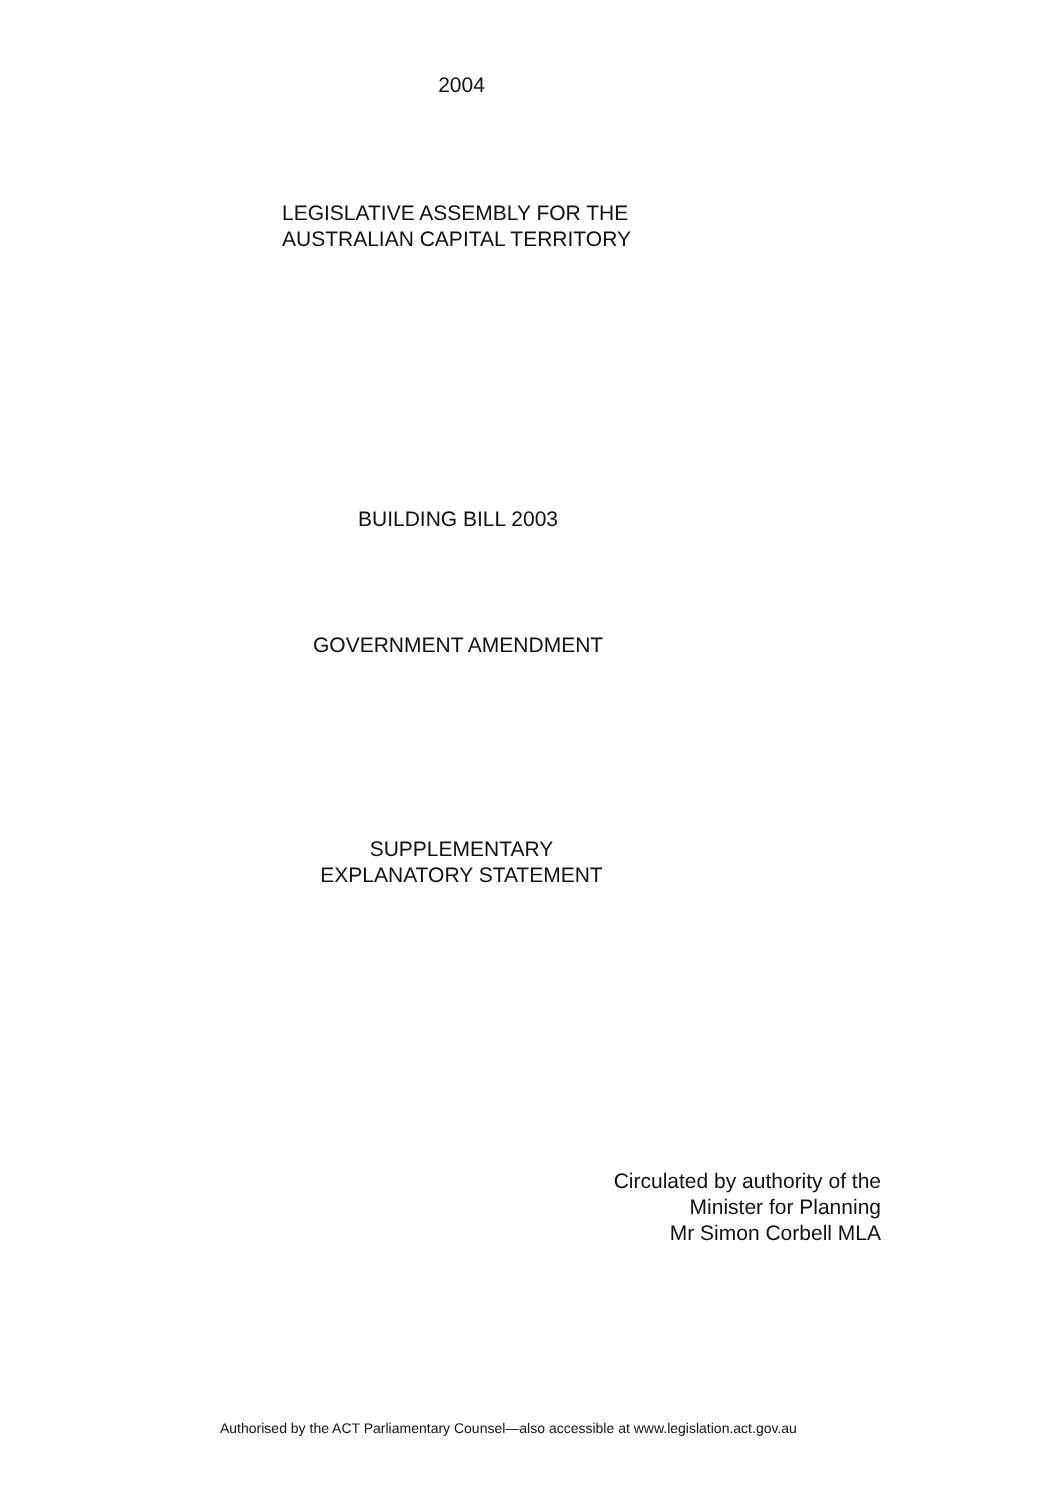2004
LEGISLATIVE ASSEMBLY FOR THE
AUSTRALIAN CAPITAL TERRITORY
BUILDING BILL 2003
GOVERNMENT AMENDMENT
SUPPLEMENTARY
EXPLANATORY STATEMENT
Circulated by authority of the
Minister for Planning
Mr Simon Corbell MLA
Authorised by the ACT Parliamentary Counsel—also accessible at www.legislation.act.gov.au